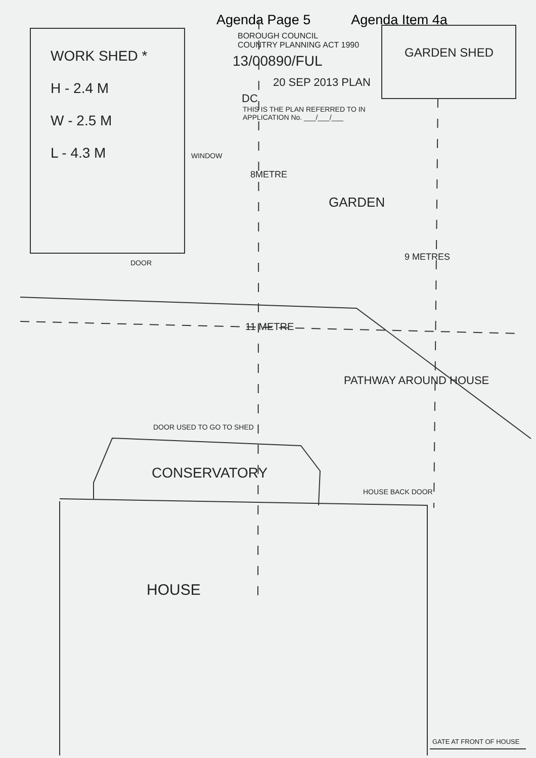Agenda Page 5 Agenda Item 4a
BOROUGH COUNCIL
COUNTRY PLANNING ACT 1990
13/00890/FUL
20 SEP 2013 PLAN
DC
THIS IS THE PLAN REFERRED TO IN
APPLICATION No. ___/___/___
WORK SHED *
H - 2.4 M
W - 2.5 M
L - 4.3 M
WINDOW
DOOR
GARDEN SHED
8METRE
GARDEN
9 METRES
11 METRE
PATHWAY AROUND HOUSE
DOOR USED TO GO TO SHED
CONSERVATORY
HOUSE BACK DOOR
HOUSE
GATE AT FRONT OF HOUSE